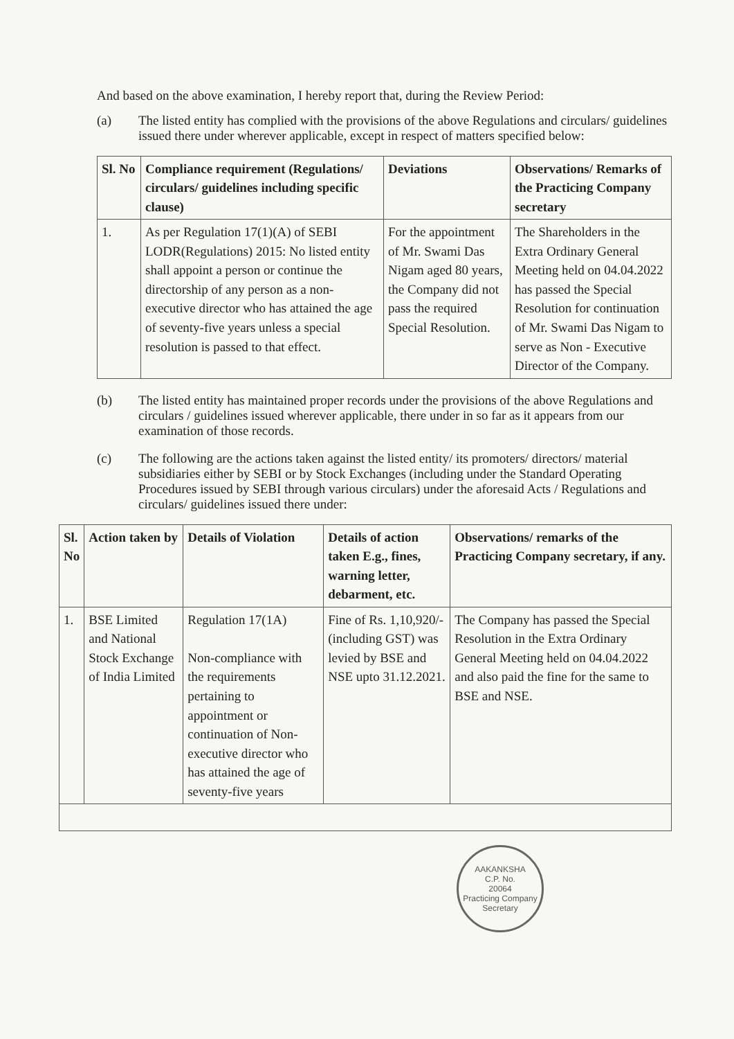And based on the above examination, I hereby report that, during the Review Period:
(a) The listed entity has complied with the provisions of the above Regulations and circulars/ guidelines issued there under wherever applicable, except in respect of matters specified below:
| Sl. No | Compliance requirement (Regulations/ circulars/ guidelines including specific clause) | Deviations | Observations/ Remarks of the Practicing Company secretary |
| --- | --- | --- | --- |
| 1. | As per Regulation 17(1)(A) of SEBI LODR(Regulations) 2015: No listed entity shall appoint a person or continue the directorship of any person as a non-executive director who has attained the age of seventy-five years unless a special resolution is passed to that effect. | For the appointment of Mr. Swami Das Nigam aged 80 years, the Company did not pass the required Special Resolution. | The Shareholders in the Extra Ordinary General Meeting held on 04.04.2022 has passed the Special Resolution for continuation of Mr. Swami Das Nigam to serve as Non - Executive Director of the Company. |
(b) The listed entity has maintained proper records under the provisions of the above Regulations and circulars / guidelines issued wherever applicable, there under in so far as it appears from our examination of those records.
(c) The following are the actions taken against the listed entity/ its promoters/ directors/ material subsidiaries either by SEBI or by Stock Exchanges (including under the Standard Operating Procedures issued by SEBI through various circulars) under the aforesaid Acts / Regulations and circulars/ guidelines issued there under:
| Sl. No | Action taken by | Details of Violation | Details of action taken E.g., fines, warning letter, debarment, etc. | Observations/ remarks of the Practicing Company secretary, if any. |
| --- | --- | --- | --- | --- |
| 1. | BSE Limited and National Stock Exchange of India Limited | Regulation 17(1A) Non-compliance with the requirements pertaining to appointment or continuation of Non-executive director who has attained the age of seventy-five years | Fine of Rs. 1,10,920/- (including GST) was levied by BSE and NSE upto 31.12.2021. | The Company has passed the Special Resolution in the Extra Ordinary General Meeting held on 04.04.2022 and also paid the fine for the same to BSE and NSE. |
AAKANKSHA
C.P. No.
20064
Practicing Company Secretary